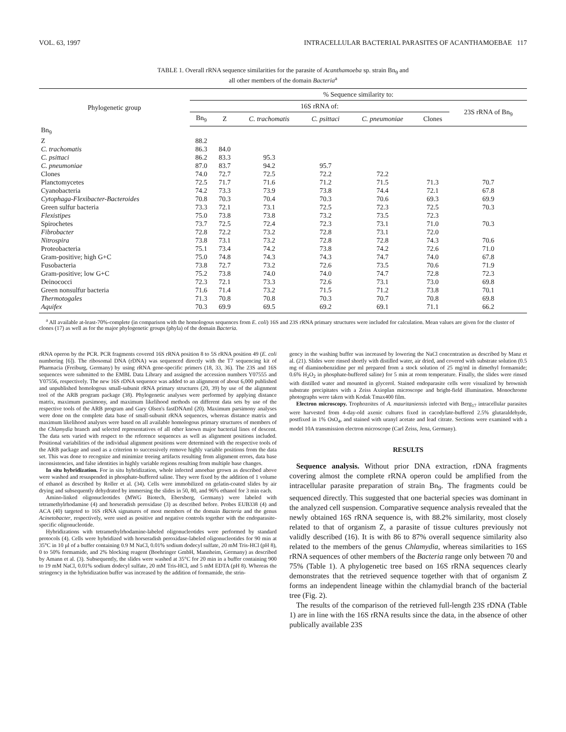VOL. 63, 1997 INTRACELLULAR BACTERIAL PARASITES OF ACANTHAMOEBAE 117
TABLE 1. Overall rRNA sequence similarities for the parasite of Acanthamoeba sp. strain Bn<sub>9</sub> and
all other members of the domain Bacteria<sup>a</sup>
| Phylogenetic group | % Sequence similarity to: | | | | | | |
| --- | --- | --- | --- | --- | --- | --- | --- |
| | 16S rRNA of: | | | | | | 23S rRNA of Bn<sub>9</sub> |
| | Bn<sub>9</sub> | Z | C. trachomatis | C. psittaci | C. pneumoniae | Clones | |
| Bn<sub>9</sub> | | | | | | | |
| Z | 88.2 | | | | | | |
| C. trachomatis | 86.3 | 84.0 | | | | | |
| C. psittaci | 86.2 | 83.3 | 95.3 | | | | |
| C. pneumoniae | 87.0 | 83.7 | 94.2 | 95.7 | | | |
| Clones | 74.0 | 72.7 | 72.5 | 72.2 | 72.2 | | |
| Planctomycetes | 72.5 | 71.7 | 71.6 | 71.2 | 71.5 | 71.3 | 70.7 |
| Cyanobacteria | 74.2 | 73.3 | 73.9 | 73.8 | 74.4 | 72.1 | 67.8 |
| Cytophaga-Flexibacter-Bacteroides | 70.8 | 70.3 | 70.4 | 70.3 | 70.6 | 69.3 | 69.9 |
| Green sulfur bacteria | 73.3 | 72.1 | 73.1 | 72.5 | 72.3 | 72.5 | 70.3 |
| Flexistipes | 75.0 | 73.8 | 73.8 | 73.2 | 73.5 | 72.3 | |
| Spirochetes | 73.7 | 72.5 | 72.4 | 72.3 | 73.1 | 71.0 | 70.3 |
| Fibrobacter | 72.8 | 72.2 | 73.2 | 72.8 | 73.1 | 72.0 | |
| Nitrospira | 73.8 | 73.1 | 73.2 | 72.8 | 72.8 | 74.3 | 70.6 |
| Proteobacteria | 75.1 | 73.4 | 74.2 | 73.8 | 74.2 | 72.6 | 71.0 |
| Gram-positive; high G+C | 75.0 | 74.8 | 74.3 | 74.3 | 74.7 | 74.0 | 67.8 |
| Fusobacteria | 73.8 | 72.7 | 73.2 | 72.6 | 73.5 | 70.6 | 71.9 |
| Gram-positive; low G+C | 75.2 | 73.8 | 74.0 | 74.0 | 74.7 | 72.8 | 72.3 |
| Deinococci | 72.3 | 72.1 | 73.3 | 72.6 | 73.1 | 73.0 | 69.8 |
| Green nonsulfur bacteria | 71.6 | 71.4 | 73.2 | 71.5 | 71.2 | 73.8 | 70.1 |
| Thermotogales | 71.3 | 70.8 | 70.8 | 70.3 | 70.7 | 70.8 | 69.8 |
| Aquifex | 70.3 | 69.9 | 69.5 | 69.2 | 69.1 | 71.1 | 66.2 |
<sup>a</sup> All available at-least-70%-complete (in comparison with the homologous sequences from E. coli) 16S and 23S rRNA primary structures were included for calculation. Mean values are given for the cluster of clones (17) as well as for the major phylogenetic groups (phyla) of the domain Bacteria.
rRNA operon by the PCR. PCR fragments covered 16S rRNA position 8 to 5S rRNA position 49 (E. coli numbering [6]). The ribosomal DNA (rDNA) was sequenced directly with the T7 sequencing kit of Pharmacia (Freiburg, Germany) by using rRNA gene-specific primers (18, 33, 36). The 23S and 16S sequences were submitted to the EMBL Data Library and assigned the accession numbers Y07555 and Y07556, respectively. The new 16S rDNA sequence was added to an alignment of about 6,000 published and unpublished homologous small-subunit rRNA primary structures (20, 39) by use of the alignment tool of the ARB program package (38). Phylogenetic analyses were performed by applying distance matrix, maximum parsimony, and maximum likelihood methods on different data sets by use of the respective tools of the ARB program and Gary Olsen's fastDNAml (20). Maximum parsimony analyses were done on the complete data base of small-subunit rRNA sequences, whereas distance matrix and maximum likelihood analyses were based on all available homologous primary structures of members of the Chlamydia branch and selected representatives of all other known major bacterial lines of descent. The data sets varied with respect to the reference sequences as well as alignment positions included. Positional variabilities of the individual alignment positions were determined with the respective tools of the ARB package and used as a criterion to successively remove highly variable positions from the data set. This was done to recognize and minimize treeing artifacts resulting from alignment errors, data base inconsistencies, and false identities in highly variable regions resulting from multiple base changes.
In situ hybridization. For in situ hybridization, whole infected amoebae grown as described above were washed and resuspended in phosphate-buffered saline. They were fixed by the addition of 1 volume of ethanol as described by Roller et al. (34). Cells were immobilized on gelatin-coated slides by air drying and subsequently dehydrated by immersing the slides in 50, 80, and 96% ethanol for 3 min each.
Amino-linked oligonucleotides (MWG Biotech, Ebersberg, Germany) were labeled with tetramethylrhodamine (4) and horseradish peroxidase (3) as described before. Probes EUB338 (4) and ACA (40) targeted to 16S rRNA signatures of most members of the domain Bacteria and the genus Acinetobacter, respectively, were used as positive and negative controls together with the endoparasite-specific oligonucleotide.
Hybridizations with tetramethylrhodamine-labeled oligonucleotides were performed by standard protocols (4). Cells were hybridized with horseradish peroxidase-labeled oligonucleotides for 90 min at 35°C in 10 μl of a buffer containing 0.9 M NaCl, 0.01% sodium dodecyl sulfate, 20 mM Tris-HCl (pH 8), 0 to 50% formamide, and 2% blocking reagent (Boehringer GmbH, Mannheim, Germany) as described by Amann et al. (3). Subsequently, the slides were washed at 35°C for 20 min in a buffer containing 900 to 19 mM NaCl, 0.01% sodium dodecyl sulfate, 20 mM Tris-HCl, and 5 mM EDTA (pH 8). Whereas the stringency in the hybridization buffer was increased by the addition of formamide, the strin-
gency in the washing buffer was increased by lowering the NaCl concentration as described by Manz et al. (21). Slides were rinsed shortly with distilled water, air dried, and covered with substrate solution (0.5 mg of diaminobenzidine per ml prepared from a stock solution of 25 mg/ml in dimethyl formamide; 0.6% H<sub>2</sub>O<sub>2</sub> in phosphate-buffered saline) for 5 min at room temperature. Finally, the slides were rinsed with distilled water and mounted in glycerol. Stained endoparasite cells were visualized by brownish substrate precipitates with a Zeiss Axioplan microscope and bright-field illumination. Monochrome photographs were taken with Kodak Tmax400 film.
Electron microscopy. Trophozoites of A. mauritaniensis infected with Berg<sub>17</sub> intracellular parasites were harvested from 4-day-old axenic cultures fixed in cacodylate-buffered 2.5% glutaraldehyde, postfixed in 1% OsO<sub>4</sub>, and stained with uranyl acetate and lead citrate. Sections were examined with a model 10A transmission electron microscope (Carl Zeiss, Jena, Germany).
RESULTS
Sequence analysis. Without prior DNA extraction, rDNA fragments covering almost the complete rRNA operon could be amplified from the intracellular parasite preparation of strain Bn<sub>9</sub>. The fragments could be sequenced directly. This suggested that one bacterial species was dominant in the analyzed cell suspension. Comparative sequence analysis revealed that the newly obtained 16S rRNA sequence is, with 88.2% similarity, most closely related to that of organism Z, a parasite of tissue cultures previously not validly described (16). It is with 86 to 87% overall sequence similarity also related to the members of the genus Chlamydia, whereas similarities to 16S rRNA sequences of other members of the Bacteria range only between 70 and 75% (Table 1). A phylogenetic tree based on 16S rRNA sequences clearly demonstrates that the retrieved sequence together with that of organism Z forms an independent lineage within the chlamydial branch of the bacterial tree (Fig. 2).
The results of the comparison of the retrieved full-length 23S rDNA (Table 1) are in line with the 16S rRNA results since the data, in the absence of other publically available 23S